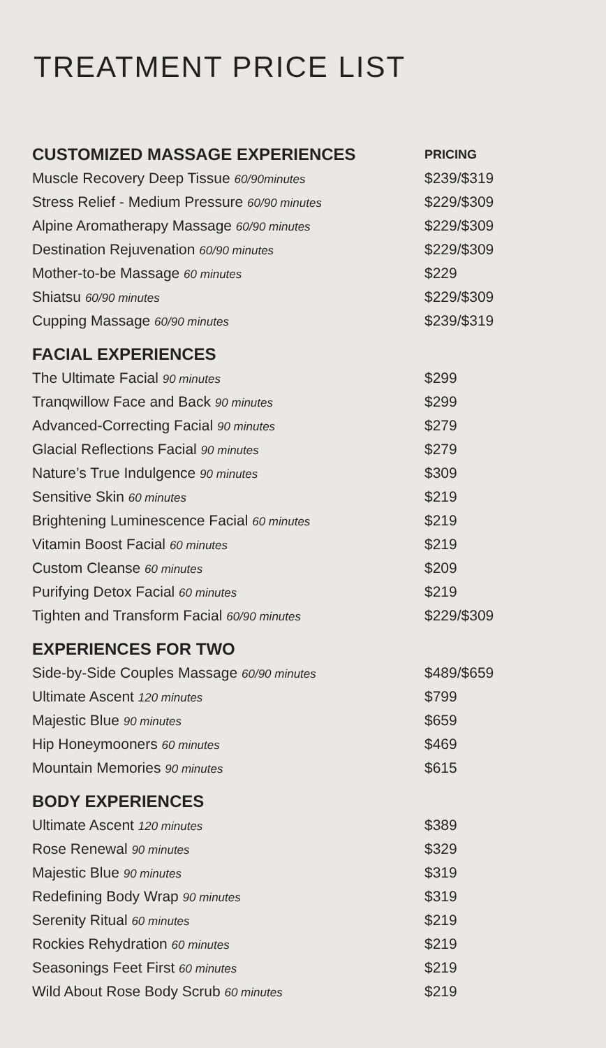TREATMENT PRICE LIST
| CUSTOMIZED MASSAGE EXPERIENCES | PRICING |
| --- | --- |
| Muscle Recovery Deep Tissue 60/90minutes | $239/$319 |
| Stress Relief - Medium Pressure 60/90 minutes | $229/$309 |
| Alpine Aromatherapy Massage 60/90 minutes | $229/$309 |
| Destination Rejuvenation 60/90 minutes | $229/$309 |
| Mother-to-be Massage 60 minutes | $229 |
| Shiatsu 60/90 minutes | $229/$309 |
| Cupping Massage 60/90 minutes | $239/$319 |
| FACIAL EXPERIENCES | |
| The Ultimate Facial 90 minutes | $299 |
| Tranqwillow Face and Back 90 minutes | $299 |
| Advanced-Correcting Facial 90 minutes | $279 |
| Glacial Reflections Facial 90 minutes | $279 |
| Nature’s True Indulgence 90 minutes | $309 |
| Sensitive Skin 60 minutes | $219 |
| Brightening Luminescence Facial 60 minutes | $219 |
| Vitamin Boost Facial 60 minutes | $219 |
| Custom Cleanse 60 minutes | $209 |
| Purifying Detox Facial 60 minutes | $219 |
| Tighten and Transform Facial 60/90 minutes | $229/$309 |
| EXPERIENCES FOR TWO | |
| Side-by-Side Couples Massage 60/90 minutes | $489/$659 |
| Ultimate Ascent 120 minutes | $799 |
| Majestic Blue 90 minutes | $659 |
| Hip Honeymooners 60 minutes | $469 |
| Mountain Memories 90 minutes | $615 |
| BODY EXPERIENCES | |
| Ultimate Ascent 120 minutes | $389 |
| Rose Renewal 90 minutes | $329 |
| Majestic Blue 90 minutes | $319 |
| Redefining Body Wrap 90 minutes | $319 |
| Serenity Ritual 60 minutes | $219 |
| Rockies Rehydration 60 minutes | $219 |
| Seasonings Feet First 60 minutes | $219 |
| Wild About Rose Body Scrub 60 minutes | $219 |